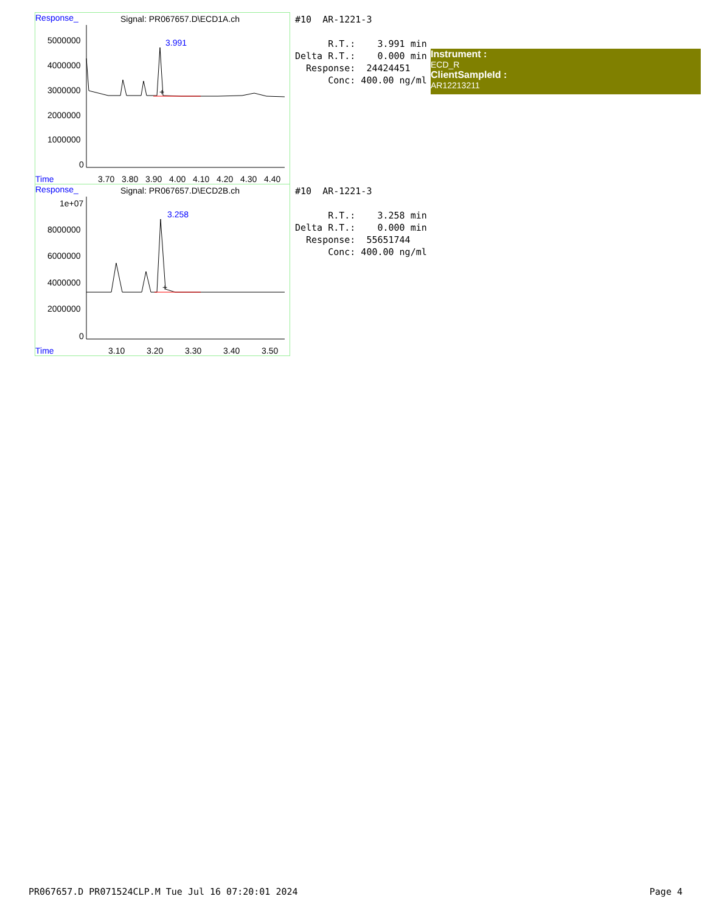5000000
4000000
3000000
2000000
1000000
0
3.70
3.80
3.90
4.00
4.10
4.20
4.30
4.40
3.991
+
Response_ Signal: PR067657.D\ECD1A.ch
Time
1e+07
8000000
6000000
4000000
2000000
0
3.10
3.20
3.30
3.40
3.50
3.258
+
Response_ Signal: PR067657.D\ECD2B.ch
Time
#10  AR-1221-3

      R.T.:    3.991 min
Delta R.T.:    0.000 min
  Response:  24424451
      Conc: 400.00 ng/ml
Instrument :
ECD_R
ClientSampleId :
AR12213211
#10  AR-1221-3

      R.T.:    3.258 min
Delta R.T.:    0.000 min
  Response:  55651744
      Conc: 400.00 ng/ml
PR067657.D PR071524CLP.M Tue Jul 16 07:20:01 2024 Page 4